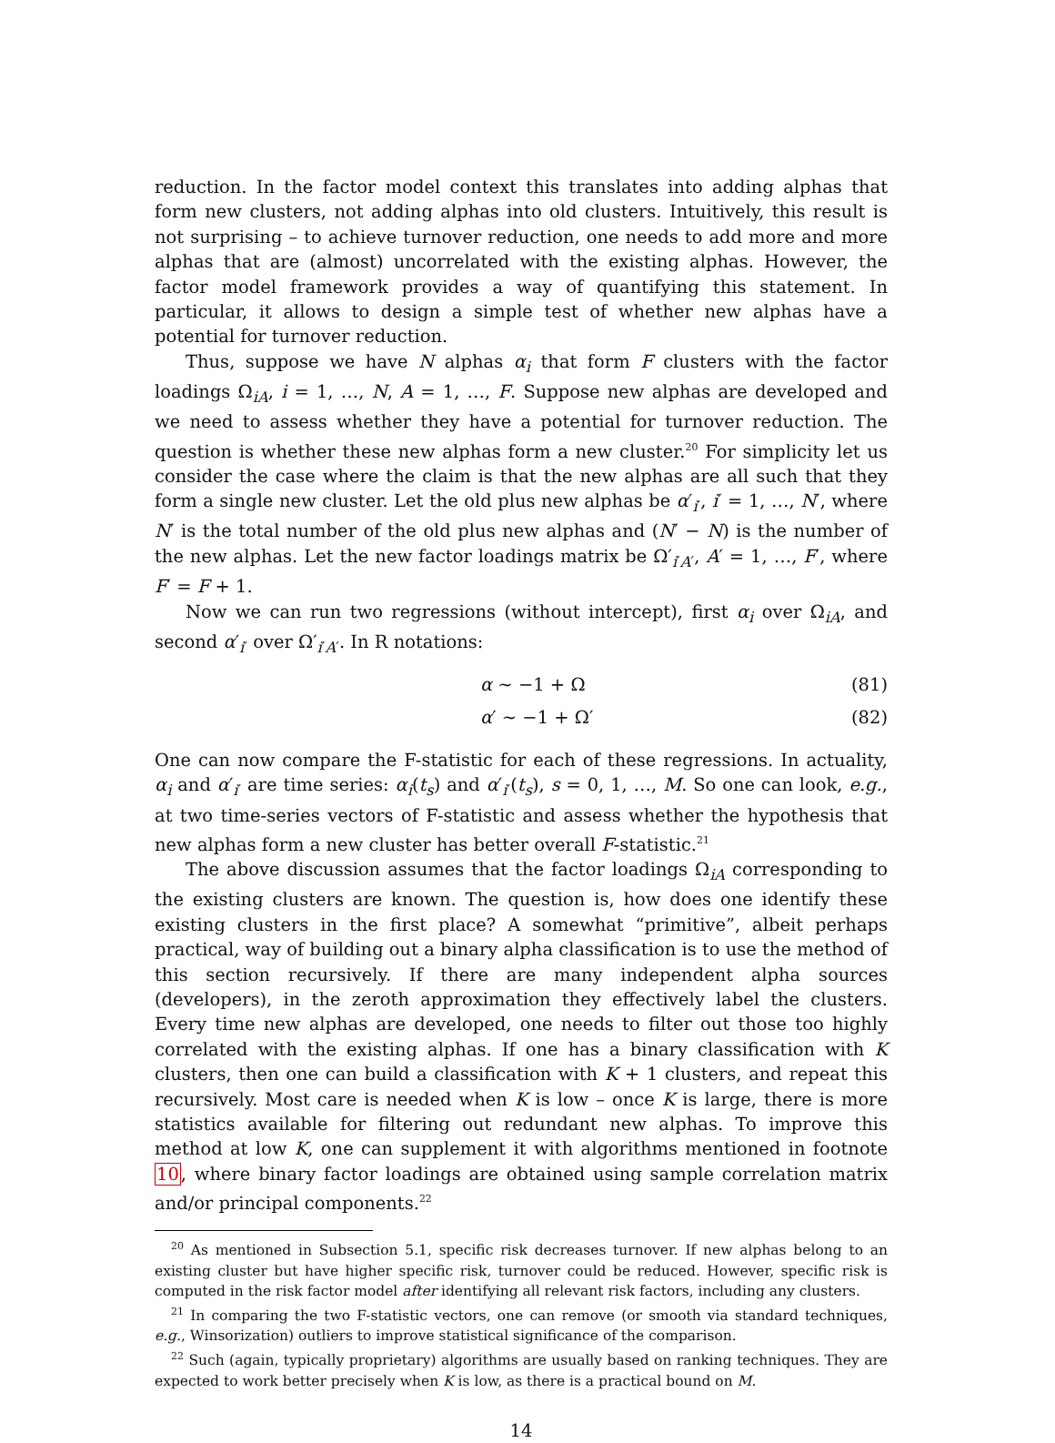reduction. In the factor model context this translates into adding alphas that form new clusters, not adding alphas into old clusters. Intuitively, this result is not surprising – to achieve turnover reduction, one needs to add more and more alphas that are (almost) uncorrelated with the existing alphas. However, the factor model framework provides a way of quantifying this statement. In particular, it allows to design a simple test of whether new alphas have a potential for turnover reduction.
Thus, suppose we have N alphas α<sub>i</sub> that form F clusters with the factor loadings Ω<sub>iA</sub>, i = 1, …, N, A = 1, …, F. Suppose new alphas are developed and we need to assess whether they have a potential for turnover reduction. The question is whether these new alphas form a new cluster.<sup>20</sup> For simplicity let us consider the case where the claim is that the new alphas are all such that they form a single new cluster. Let the old plus new alphas be α′<sub>i′</sub>, i′ = 1, …, N′, where N′ is the total number of the old plus new alphas and (N′ − N) is the number of the new alphas. Let the new factor loadings matrix be Ω′<sub>i′A′</sub>, A′ = 1, …, F′, where F′ = F + 1.
Now we can run two regressions (without intercept), first α<sub>i</sub> over Ω<sub>iA</sub>, and second α′<sub>i′</sub> over Ω′<sub>i′A′</sub>. In R notations:
α ∼ −1 + Ω (81)
α′ ∼ −1 + Ω′ (82)
One can now compare the F-statistic for each of these regressions. In actuality, α<sub>i</sub> and α′<sub>i′</sub> are time series: α<sub>i</sub>(t<sub>s</sub>) and α′<sub>i′</sub>(t<sub>s</sub>), s = 0, 1, …, M. So one can look, e.g., at two time-series vectors of F-statistic and assess whether the hypothesis that new alphas form a new cluster has better overall F-statistic.<sup>21</sup>
The above discussion assumes that the factor loadings Ω<sub>iA</sub> corresponding to the existing clusters are known. The question is, how does one identify these existing clusters in the first place? A somewhat “primitive”, albeit perhaps practical, way of building out a binary alpha classification is to use the method of this section recursively. If there are many independent alpha sources (developers), in the zeroth approximation they effectively label the clusters. Every time new alphas are developed, one needs to filter out those too highly correlated with the existing alphas. If one has a binary classification with K clusters, then one can build a classification with K + 1 clusters, and repeat this recursively. Most care is needed when K is low – once K is large, there is more statistics available for filtering out redundant new alphas. To improve this method at low K, one can supplement it with algorithms mentioned in footnote 10, where binary factor loadings are obtained using sample correlation matrix and/or principal components.<sup>22</sup>
<sup>20</sup> As mentioned in Subsection 5.1, specific risk decreases turnover. If new alphas belong to an existing cluster but have higher specific risk, turnover could be reduced. However, specific risk is computed in the risk factor model after identifying all relevant risk factors, including any clusters.
<sup>21</sup> In comparing the two F-statistic vectors, one can remove (or smooth via standard techniques, e.g., Winsorization) outliers to improve statistical significance of the comparison.
<sup>22</sup> Such (again, typically proprietary) algorithms are usually based on ranking techniques. They are expected to work better precisely when K is low, as there is a practical bound on M.
14